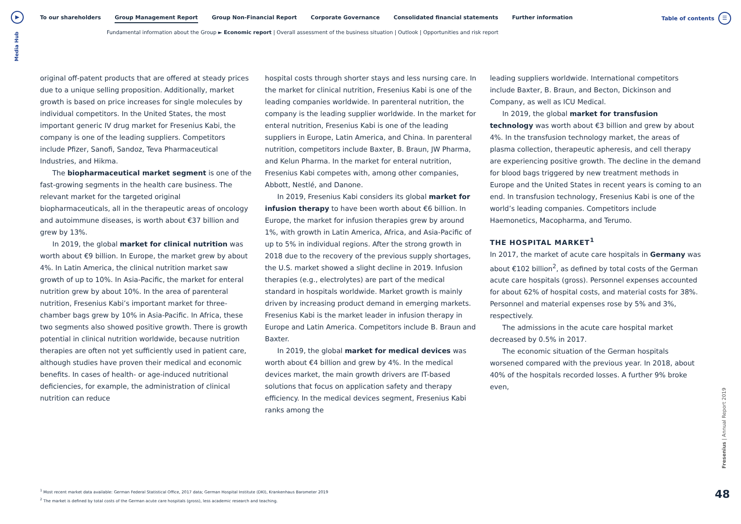▶
Media Hub
To our shareholders Group Management Report Group Non-Financial Report Corporate Governance Consolidated financial statements Further information
Table of contents ☰
Fundamental information about the Group ► Economic report | Overall assessment of the business situation | Outlook | Opportunities and risk report
original off-patent products that are offered at steady prices due to a unique selling proposition. Additionally, market growth is based on price increases for single molecules by individual competitors. In the United States, the most important generic IV drug market for Fresenius Kabi, the company is one of the leading suppliers. Competitors include Pfizer, Sanofi, Sandoz, Teva Pharmaceutical Industries, and Hikma.
The biopharmaceutical market segment is one of the fast-growing segments in the health care business. The relevant market for the targeted original biopharmaceuticals, all in the therapeutic areas of oncology and autoimmune diseases, is worth about €37 billion and grew by 13%.
In 2019, the global market for clinical nutrition was worth about €9 billion. In Europe, the market grew by about 4%. In Latin America, the clinical nutrition market saw growth of up to 10%. In Asia-Pacific, the market for enteral nutrition grew by about 10%. In the area of parenteral nutrition, Fresenius Kabi’s important market for three-chamber bags grew by 10% in Asia-Pacific. In Africa, these two segments also showed positive growth. There is growth potential in clinical nutrition worldwide, because nutrition therapies are often not yet sufficiently used in patient care, although studies have proven their medical and economic benefits. In cases of health- or age-induced nutritional deficiencies, for example, the administration of clinical nutrition can reduce
hospital costs through shorter stays and less nursing care. In the market for clinical nutrition, Fresenius Kabi is one of the leading companies worldwide. In parenteral nutrition, the company is the leading supplier worldwide. In the market for enteral nutrition, Fresenius Kabi is one of the leading suppliers in Europe, Latin America, and China. In parenteral nutrition, competitors include Baxter, B. Braun, JW Pharma, and Kelun Pharma. In the market for enteral nutrition, Fresenius Kabi competes with, among other companies, Abbott, Nestlé, and Danone.
In 2019, Fresenius Kabi considers its global market for infusion therapy to have been worth about €6 billion. In Europe, the market for infusion therapies grew by around 1%, with growth in Latin America, Africa, and Asia-Pacific of up to 5% in individual regions. After the strong growth in 2018 due to the recovery of the previous supply shortages, the U.S. market showed a slight decline in 2019. Infusion therapies (e.g., electrolytes) are part of the medical standard in hospitals worldwide. Market growth is mainly driven by increasing product demand in emerging markets. Fresenius Kabi is the market leader in infusion therapy in Europe and Latin America. Competitors include B. Braun and Baxter.
In 2019, the global market for medical devices was worth about €4 billion and grew by 4%. In the medical devices market, the main growth drivers are IT-based solutions that focus on application safety and therapy efficiency. In the medical devices segment, Fresenius Kabi ranks among the
leading suppliers worldwide. International competitors include Baxter, B. Braun, and Becton, Dickinson and Company, as well as ICU Medical.
In 2019, the global market for transfusion technology was worth about €3 billion and grew by about 4%. In the transfusion technology market, the areas of plasma collection, therapeutic apheresis, and cell therapy are experiencing positive growth. The decline in the demand for blood bags triggered by new treatment methods in Europe and the United States in recent years is coming to an end. In transfusion technology, Fresenius Kabi is one of the world’s leading companies. Competitors include Haemonetics, Macopharma, and Terumo.
THE HOSPITAL MARKET<sup>1</sup>
In 2017, the market of acute care hospitals in Germany was about €102 billion<sup>2</sup>, as defined by total costs of the German acute care hospitals (gross). Personnel expenses accounted for about 62% of hospital costs, and material costs for 38%. Personnel and material expenses rose by 5% and 3%, respectively.
The admissions in the acute care hospital market decreased by 0.5% in 2017.
The economic situation of the German hospitals worsened compared with the previous year. In 2018, about 40% of the hospitals recorded losses. A further 9% broke even,
<sup>1</sup> Most recent market data available: German Federal Statistical Office, 2017 data; German Hospital Institute (DKI), Krankenhaus Barometer 2019
<sup>2</sup> The market is defined by total costs of the German acute care hospitals (gross), less academic research and teaching.
Fresenius | Annual Report 2019
48